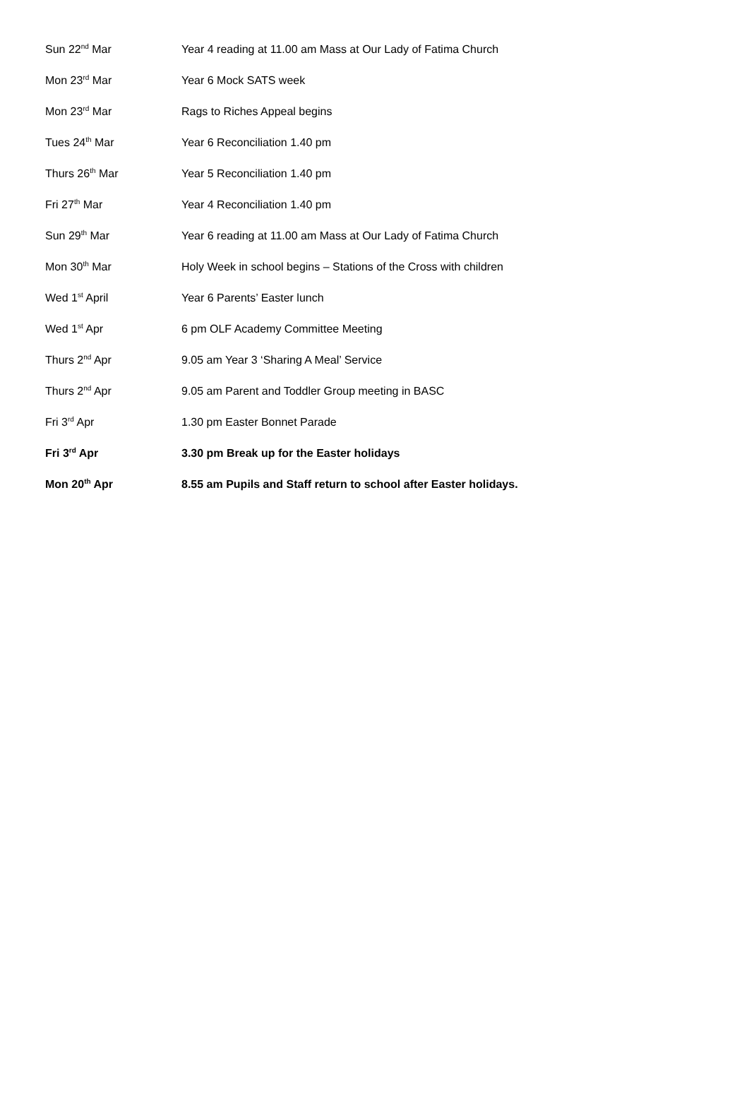| Sun 22<sup>nd</sup> Mar | Year 4 reading at 11.00 am Mass at Our Lady of Fatima Church |
| Mon 23<sup>rd</sup> Mar | Year 6 Mock SATS week |
| Mon 23<sup>rd</sup> Mar | Rags to Riches Appeal begins |
| Tues 24<sup>th</sup> Mar | Year 6 Reconciliation 1.40 pm |
| Thurs 26<sup>th</sup> Mar | Year 5 Reconciliation 1.40 pm |
| Fri 27<sup>th</sup> Mar | Year 4 Reconciliation 1.40 pm |
| Sun 29<sup>th</sup> Mar | Year 6 reading at 11.00 am Mass at Our Lady of Fatima Church |
| Mon 30<sup>th</sup> Mar | Holy Week in school begins – Stations of the Cross with children |
| Wed 1<sup>st</sup> April | Year 6 Parents’ Easter lunch |
| Wed 1<sup>st</sup> Apr | 6 pm OLF Academy Committee Meeting |
| Thurs 2<sup>nd</sup> Apr | 9.05 am Year 3 ‘Sharing A Meal’ Service |
| Thurs 2<sup>nd</sup> Apr | 9.05 am Parent and Toddler Group meeting in BASC |
| Fri 3<sup>rd</sup> Apr | 1.30 pm Easter Bonnet Parade |
| Fri 3<sup>rd</sup> Apr | 3.30 pm Break up for the Easter holidays |
| Mon 20<sup>th</sup> Apr | 8.55 am Pupils and Staff return to school after Easter holidays. |